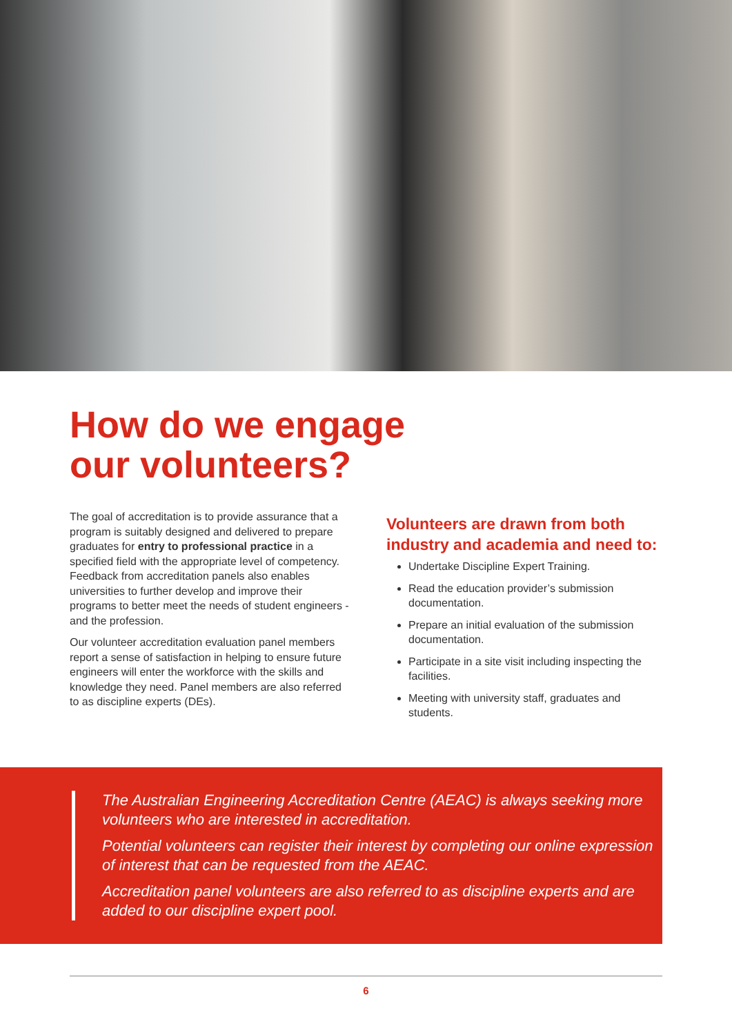How do we engage
our volunteers?
The goal of accreditation is to provide assurance that a program is suitably designed and delivered to prepare graduates for entry to professional practice in a specified field with the appropriate level of competency. Feedback from accreditation panels also enables universities to further develop and improve their programs to better meet the needs of student engineers - and the profession.
Our volunteer accreditation evaluation panel members report a sense of satisfaction in helping to ensure future engineers will enter the workforce with the skills and knowledge they need. Panel members are also referred to as discipline experts (DEs).
Volunteers are drawn from both industry and academia and need to:
Undertake Discipline Expert Training.
Read the education provider’s submission documentation.
Prepare an initial evaluation of the submission documentation.
Participate in a site visit including inspecting the facilities.
Meeting with university staff, graduates and students.
The Australian Engineering Accreditation Centre (AEAC) is always seeking more volunteers who are interested in accreditation.
Potential volunteers can register their interest by completing our online expression of interest that can be requested from the AEAC.
Accreditation panel volunteers are also referred to as discipline experts and are added to our discipline expert pool.
6